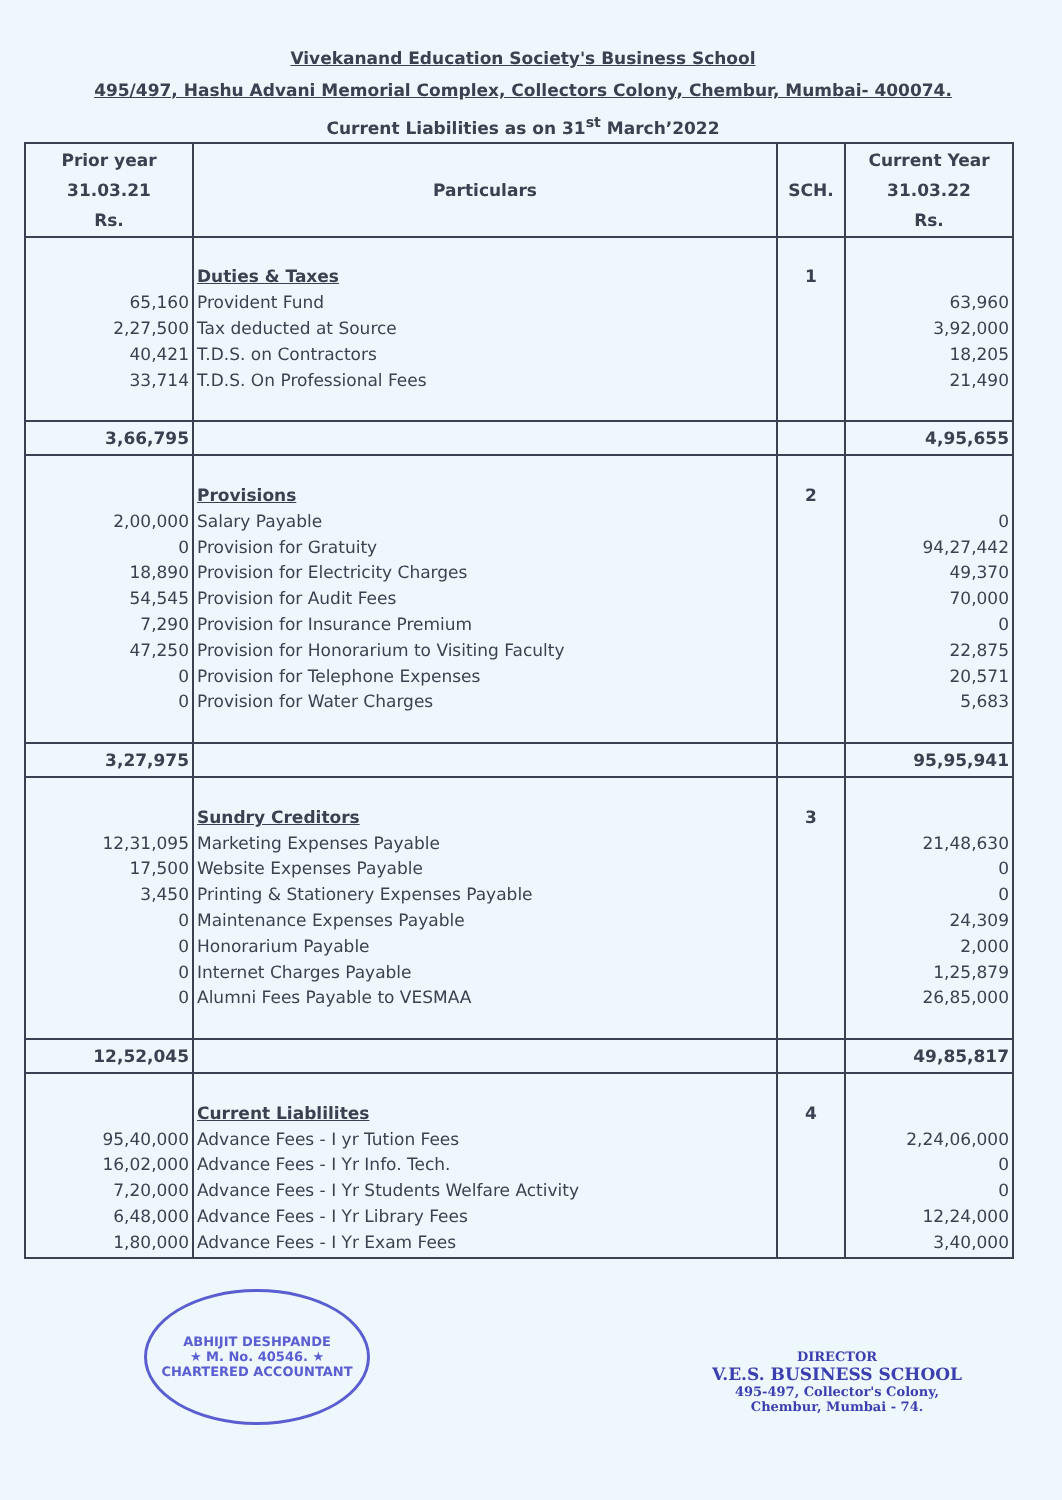Vivekanand Education Society's Business School
495/497, Hashu Advani Memorial Complex, Collectors Colony, Chembur, Mumbai- 400074.
Current Liabilities as on 31<sup>st</sup> March’2022
| Prior year 31.03.21 Rs. | Particulars | SCH. | Current Year 31.03.22 Rs. |
| --- | --- | --- | --- |
| 65,160 2,27,500 40,421 33,714 | Duties & Taxes Provident Fund Tax deducted at Source T.D.S. on Contractors T.D.S. On Professional Fees | 1 | 63,960 3,92,000 18,205 21,490 |
| 3,66,795 | | | 4,95,655 |
| 2,00,000 0 18,890 54,545 7,290 47,250 0 0 | Provisions Salary Payable Provision for Gratuity Provision for Electricity Charges Provision for Audit Fees Provision for Insurance Premium Provision for Honorarium to Visiting Faculty Provision for Telephone Expenses Provision for Water Charges | 2 | 0 94,27,442 49,370 70,000 0 22,875 20,571 5,683 |
| 3,27,975 | | | 95,95,941 |
| 12,31,095 17,500 3,450 0 0 0 0 | Sundry Creditors Marketing Expenses Payable Website Expenses Payable Printing & Stationery Expenses Payable Maintenance Expenses Payable Honorarium Payable Internet Charges Payable Alumni Fees Payable to VESMAA | 3 | 21,48,630 0 0 24,309 2,000 1,25,879 26,85,000 |
| 12,52,045 | | | 49,85,817 |
| 95,40,000 16,02,000 7,20,000 6,48,000 1,80,000 | Current Liablilites Advance Fees - I yr Tution Fees Advance Fees - I Yr Info. Tech. Advance Fees - I Yr Students Welfare Activity Advance Fees - I Yr Library Fees Advance Fees - I Yr Exam Fees | 4 | 2,24,06,000 0 0 12,24,000 3,40,000 |
ABHIJIT DESHPANDE
★ M. No. 40546. ★
CHARTERED ACCOUNTANT
DIRECTOR
V.E.S. BUSINESS SCHOOL
495-497, Collector's Colony,
Chembur, Mumbai - 74.